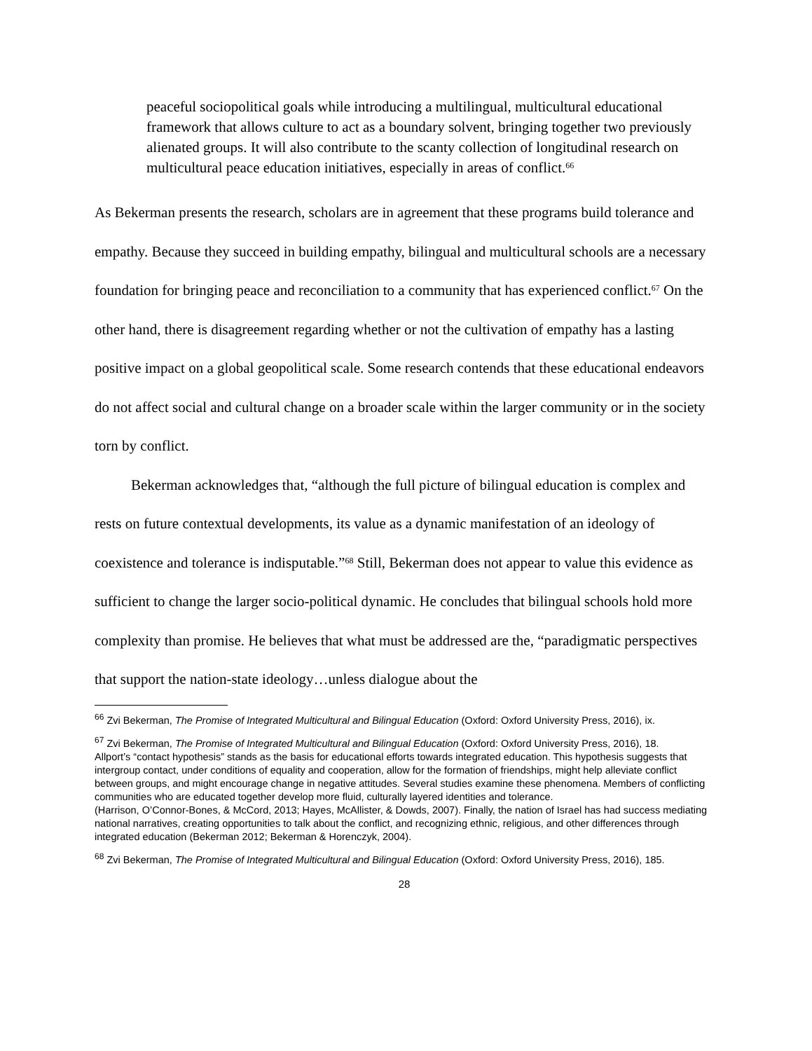peaceful sociopolitical goals while introducing a multilingual, multicultural educational framework that allows culture to act as a boundary solvent, bringing together two previously alienated groups. It will also contribute to the scanty collection of longitudinal research on multicultural peace education initiatives, especially in areas of conflict.<sup>66</sup>
As Bekerman presents the research, scholars are in agreement that these programs build tolerance and empathy. Because they succeed in building empathy, bilingual and multicultural schools are a necessary foundation for bringing peace and reconciliation to a community that has experienced conflict.<sup>67</sup> On the other hand, there is disagreement regarding whether or not the cultivation of empathy has a lasting positive impact on a global geopolitical scale. Some research contends that these educational endeavors do not affect social and cultural change on a broader scale within the larger community or in the society torn by conflict.
Bekerman acknowledges that, “although the full picture of bilingual education is complex and rests on future contextual developments, its value as a dynamic manifestation of an ideology of coexistence and tolerance is indisputable.”<sup>68</sup> Still, Bekerman does not appear to value this evidence as sufficient to change the larger socio-political dynamic. He concludes that bilingual schools hold more complexity than promise. He believes that what must be addressed are the, “paradigmatic perspectives that support the nation-state ideology…unless dialogue about the
<sup>66</sup> Zvi Bekerman, The Promise of Integrated Multicultural and Bilingual Education (Oxford: Oxford University Press, 2016), ix.
<sup>67</sup> Zvi Bekerman, The Promise of Integrated Multicultural and Bilingual Education (Oxford: Oxford University Press, 2016), 18.
Allport’s “contact hypothesis” stands as the basis for educational efforts towards integrated education. This hypothesis suggests that intergroup contact, under conditions of equality and cooperation, allow for the formation of friendships, might help alleviate conflict between groups, and might encourage change in negative attitudes. Several studies examine these phenomena. Members of conflicting communities who are educated together develop more fluid, culturally layered identities and tolerance.
(Harrison, O’Connor-Bones, & McCord, 2013; Hayes, McAllister, & Dowds, 2007). Finally, the nation of Israel has had success mediating national narratives, creating opportunities to talk about the conflict, and recognizing ethnic, religious, and other differences through integrated education (Bekerman 2012; Bekerman & Horenczyk, 2004).
<sup>68</sup> Zvi Bekerman, The Promise of Integrated Multicultural and Bilingual Education (Oxford: Oxford University Press, 2016), 185.
28